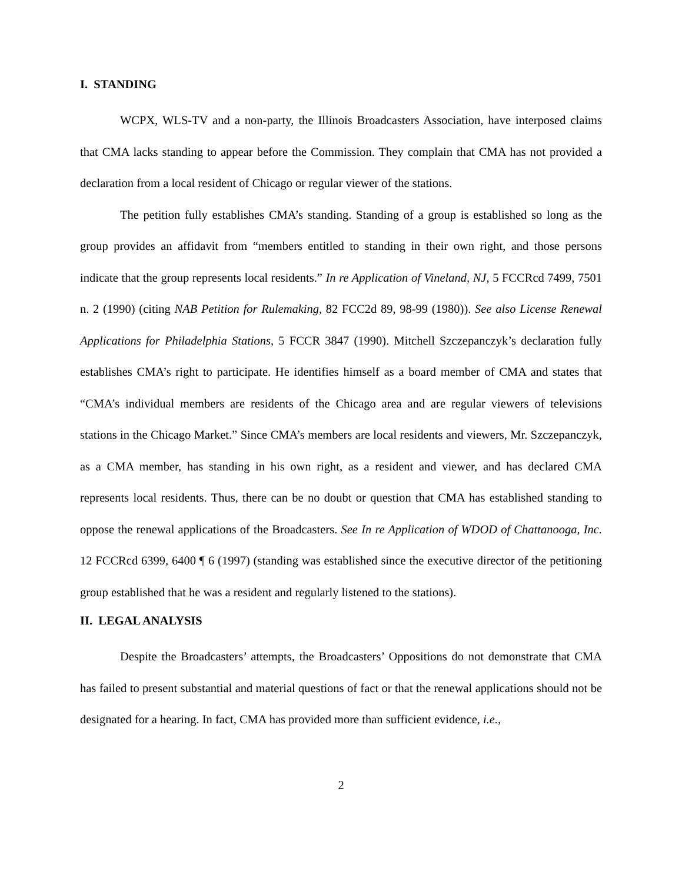I. STANDING
WCPX, WLS-TV and a non-party, the Illinois Broadcasters Association, have interposed claims that CMA lacks standing to appear before the Commission. They complain that CMA has not provided a declaration from a local resident of Chicago or regular viewer of the stations.
The petition fully establishes CMA’s standing. Standing of a group is established so long as the group provides an affidavit from “members entitled to standing in their own right, and those persons indicate that the group represents local residents.” In re Application of Vineland, NJ, 5 FCCRcd 7499, 7501 n. 2 (1990) (citing NAB Petition for Rulemaking, 82 FCC2d 89, 98-99 (1980)). See also License Renewal Applications for Philadelphia Stations, 5 FCCR 3847 (1990). Mitchell Szczepanczyk’s declaration fully establishes CMA’s right to participate. He identifies himself as a board member of CMA and states that “CMA’s individual members are residents of the Chicago area and are regular viewers of televisions stations in the Chicago Market.” Since CMA’s members are local residents and viewers, Mr. Szczepanczyk, as a CMA member, has standing in his own right, as a resident and viewer, and has declared CMA represents local residents. Thus, there can be no doubt or question that CMA has established standing to oppose the renewal applications of the Broadcasters. See In re Application of WDOD of Chattanooga, Inc. 12 FCCRcd 6399, 6400 ¶ 6 (1997) (standing was established since the executive director of the petitioning group established that he was a resident and regularly listened to the stations).
II. LEGAL ANALYSIS
Despite the Broadcasters’ attempts, the Broadcasters’ Oppositions do not demonstrate that CMA has failed to present substantial and material questions of fact or that the renewal applications should not be designated for a hearing. In fact, CMA has provided more than sufficient evidence, i.e.,
2